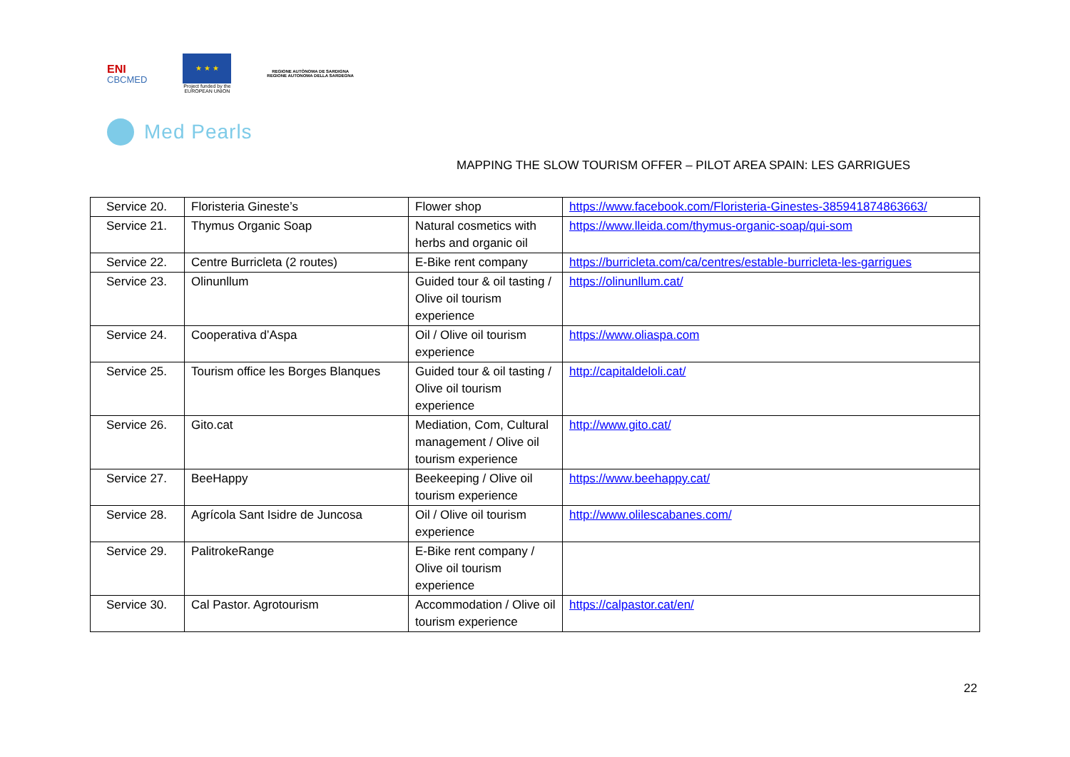ENI
CBCMED
★ ★ ★
Project funded by the
EUROPEAN UNION
REGIONE AUTÒNOMA DE SARDIGNA
REGIONE AUTONOMA DELLA SARDEGNA
Med Pearls
MAPPING THE SLOW TOURISM OFFER – PILOT AREA SPAIN: LES GARRIGUES
| Service 20. | Floristeria Gineste’s | Flower shop | https://www.facebook.com/Floristeria-Ginestes-385941874863663/ |
| Service 21. | Thymus Organic Soap | Natural cosmetics with herbs and organic oil | https://www.lleida.com/thymus-organic-soap/qui-som |
| Service 22. | Centre Burricleta (2 routes) | E-Bike rent company | https://burricleta.com/ca/centres/estable-burricleta-les-garrigues |
| Service 23. | Olinunllum | Guided tour & oil tasting / Olive oil tourism experience | https://olinunllum.cat/ |
| Service 24. | Cooperativa d’Aspa | Oil / Olive oil tourism experience | https://www.oliaspa.com |
| Service 25. | Tourism office les Borges Blanques | Guided tour & oil tasting / Olive oil tourism experience | http://capitaldeloli.cat/ |
| Service 26. | Gito.cat | Mediation, Com, Cultural management / Olive oil tourism experience | http://www.gito.cat/ |
| Service 27. | BeeHappy | Beekeeping / Olive oil tourism experience | https://www.beehappy.cat/ |
| Service 28. | Agrícola Sant Isidre de Juncosa | Oil / Olive oil tourism experience | http://www.olilescabanes.com/ |
| Service 29. | PalitrokeRange | E-Bike rent company / Olive oil tourism experience | |
| Service 30. | Cal Pastor. Agrotourism | Accommodation / Olive oil tourism experience | https://calpastor.cat/en/ |
22